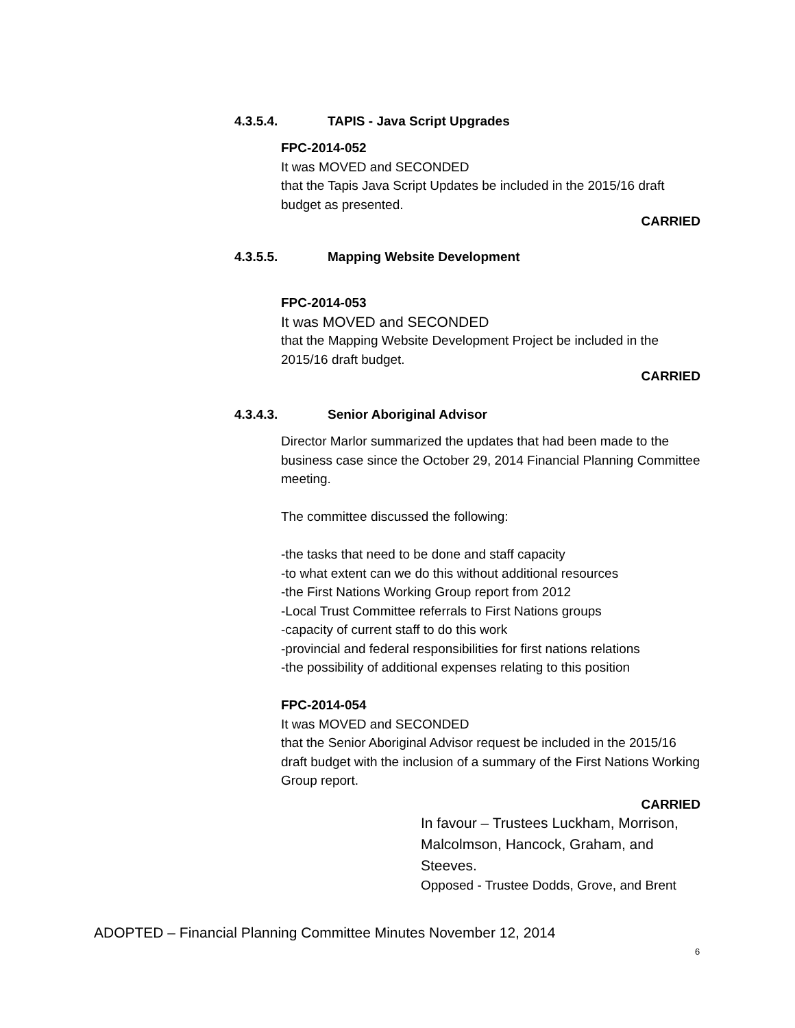4.3.5.4. TAPIS - Java Script Upgrades
FPC-2014-052
It was MOVED and SECONDED
that the Tapis Java Script Updates be included in the 2015/16 draft budget as presented.
CARRIED
4.3.5.5. Mapping Website Development
FPC-2014-053
It was MOVED and SECONDED
that the Mapping Website Development Project be included in the 2015/16 draft budget.
CARRIED
4.3.4.3. Senior Aboriginal Advisor
Director Marlor summarized the updates that had been made to the business case since the October 29, 2014 Financial Planning Committee meeting.
The committee discussed the following:
-the tasks that need to be done and staff capacity
-to what extent can we do this without additional resources
-the First Nations Working Group report from 2012
-Local Trust Committee referrals to First Nations groups
-capacity of current staff to do this work
-provincial and federal responsibilities for first nations relations
-the possibility of additional expenses relating to this position
FPC-2014-054
It was MOVED and SECONDED
that the Senior Aboriginal Advisor request be included in the 2015/16 draft budget with the inclusion of a summary of the First Nations Working Group report.
CARRIED
In favour – Trustees Luckham, Morrison, Malcolmson, Hancock, Graham, and Steeves.
Opposed - Trustee Dodds, Grove, and Brent
ADOPTED – Financial Planning Committee Minutes November 12, 2014
6